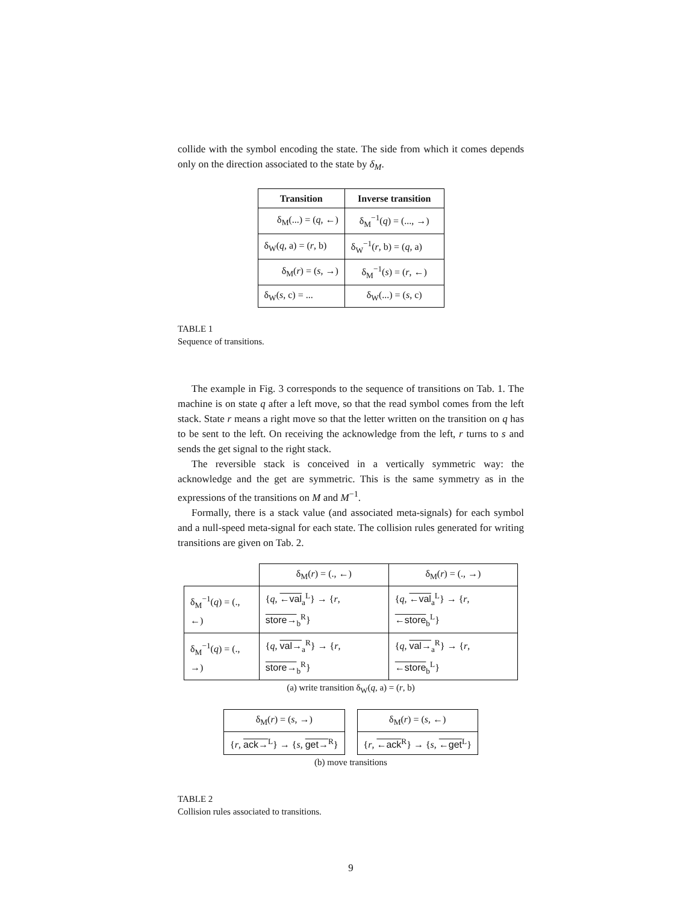collide with the symbol encoding the state. The side from which it comes depends only on the direction associated to the state by δ<sub>M</sub>.
| Transition | Inverse transition |
| --- | --- |
| δ<sub>M</sub>(...) = ( q , ←) | δ<sub>M</sub><sup>−1</sup>( q ) = (..., →) |
| δ<sub>W</sub>( q , a) = ( r , b) | δ<sub>W</sub><sup>−1</sup>( r , b) = ( q , a) |
| δ<sub>M</sub>( r ) = ( s , →) | δ<sub>M</sub><sup>−1</sup>( s ) = ( r , ←) |
| δ<sub>W</sub>( s , c) = ... | δ<sub>W</sub>(...) = ( s , c) |
TABLE 1
Sequence of transitions.
The example in Fig. 3 corresponds to the sequence of transitions on Tab. 1. The machine is on state q after a left move, so that the read symbol comes from the left stack. State r means a right move so that the letter written on the transition on q has to be sent to the left. On receiving the acknowledge from the left, r turns to s and sends the get signal to the right stack.
The reversible stack is conceived in a vertically symmetric way: the acknowledge and the get are symmetric. This is the same symmetry as in the expressions of the transitions on M and M<sup>−1</sup>.
Formally, there is a stack value (and associated meta-signals) for each symbol and a null-speed meta-signal for each state. The collision rules generated for writing transitions are given on Tab. 2.
| | δ<sub>M</sub>( r ) = (., ←) | δ<sub>M</sub>( r ) = (., →) |
| δ<sub>M</sub><sup>−1</sup>( q ) = (., ←) | { q , ←val<sub>a</sub><sup>L</sup>} → { r , store→<sub>b</sub><sup>R</sup>} | { q , ←val<sub>a</sub><sup>L</sup>} → { r , ←store<sub>b</sub><sup>L</sup>} |
| δ<sub>M</sub><sup>−1</sup>( q ) = (., →) | { q , val→<sub>a</sub><sup>R</sup>} → { r , store→<sub>b</sub><sup>R</sup>} | { q , val→<sub>a</sub><sup>R</sup>} → { r , ←store<sub>b</sub><sup>L</sup>} |
(a) write transition δ<sub>W</sub>(q, a) = (r, b)
| δ<sub>M</sub>( r ) = ( s , →) |
| { r , ack→<sup>L</sup>} → { s , get→<sup>R</sup>} |
| δ<sub>M</sub>( r ) = ( s , ←) |
| { r , ←ack<sup>R</sup>} → { s , ←get<sup>L</sup>} |
(b) move transitions
TABLE 2
Collision rules associated to transitions.
9